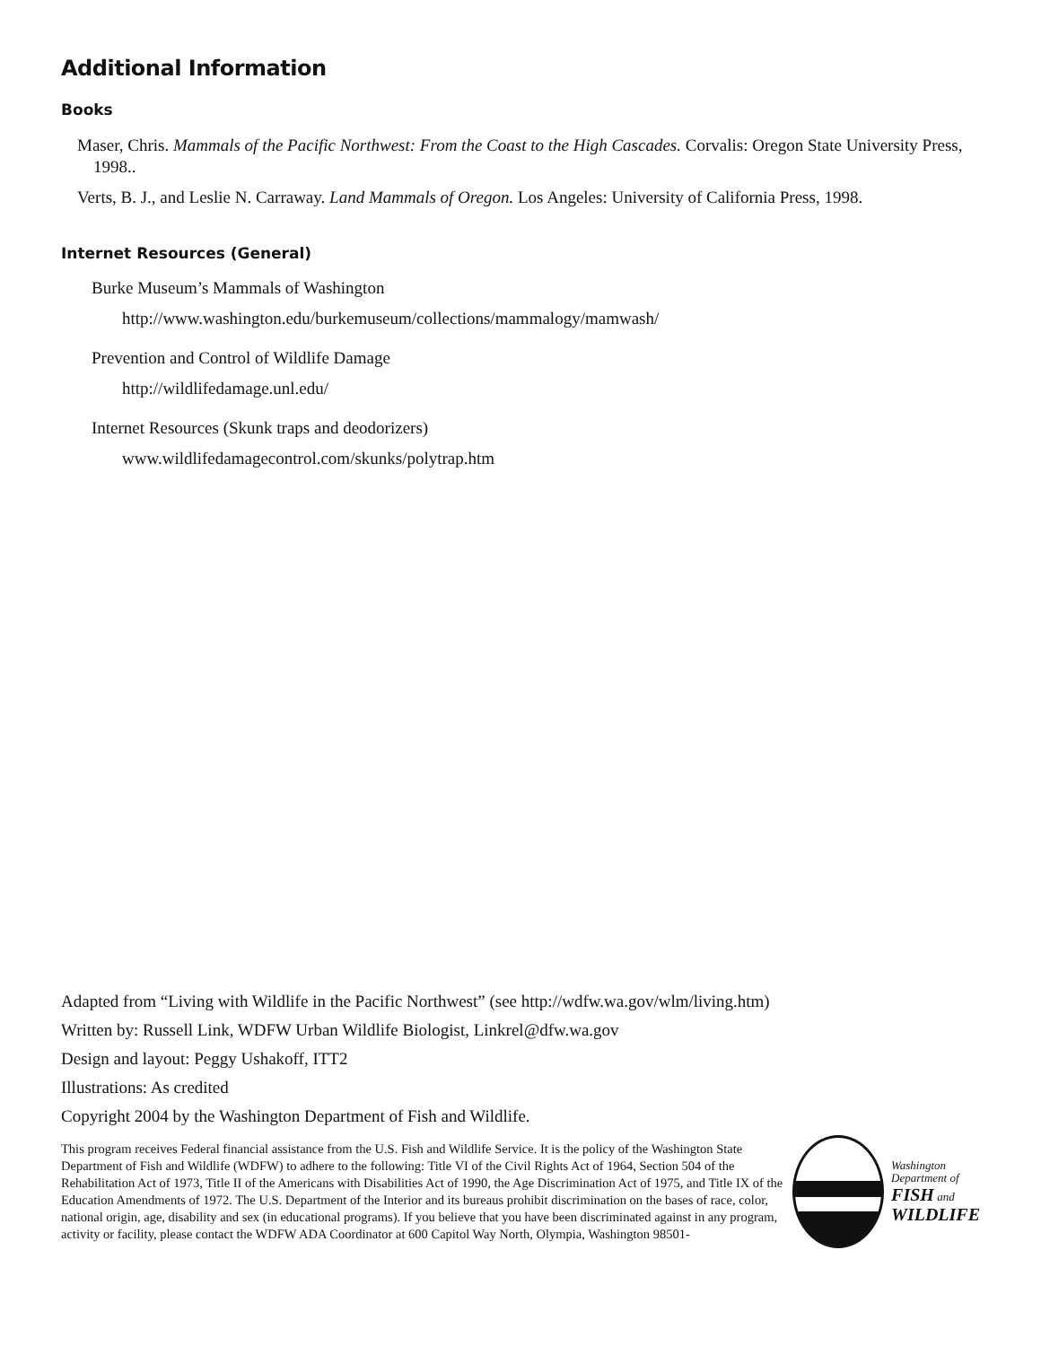Additional Information
Books
Maser, Chris. Mammals of the Pacific Northwest: From the Coast to the High Cascades. Corvalis: Oregon State University Press, 1998..
Verts, B. J., and Leslie N. Carraway. Land Mammals of Oregon. Los Angeles: University of California Press, 1998.
Internet Resources (General)
Burke Museum’s Mammals of Washington
http://www.washington.edu/burkemuseum/collections/mammalogy/mamwash/
Prevention and Control of Wildlife Damage
http://wildlifedamage.unl.edu/
Internet Resources (Skunk traps and deodorizers)
www.wildlifedamagecontrol.com/skunks/polytrap.htm
Adapted from “Living with Wildlife in the Pacific Northwest” (see http://wdfw.wa.gov/wlm/living.htm)
Written by: Russell Link, WDFW Urban Wildlife Biologist, Linkrel@dfw.wa.gov
Design and layout: Peggy Ushakoff, ITT2
Illustrations: As credited
Copyright 2004 by the Washington Department of Fish and Wildlife.
This program receives Federal financial assistance from the U.S. Fish and Wildlife Service. It is the policy of the Washington State Department of Fish and Wildlife (WDFW) to adhere to the following: Title VI of the Civil Rights Act of 1964, Section 504 of the Rehabilitation Act of 1973, Title II of the Americans with Disabilities Act of 1990, the Age Discrimination Act of 1975, and Title IX of the Education Amendments of 1972. The U.S. Department of the Interior and its bureaus prohibit discrimination on the bases of race, color, national origin, age, disability and sex (in educational programs). If you believe that you have been discriminated against in any program, activity or facility, please contact the WDFW ADA Coordinator at 600 Capitol Way North, Olympia, Washington 98501-
Washington
Department of
FISH and
WILDLIFE